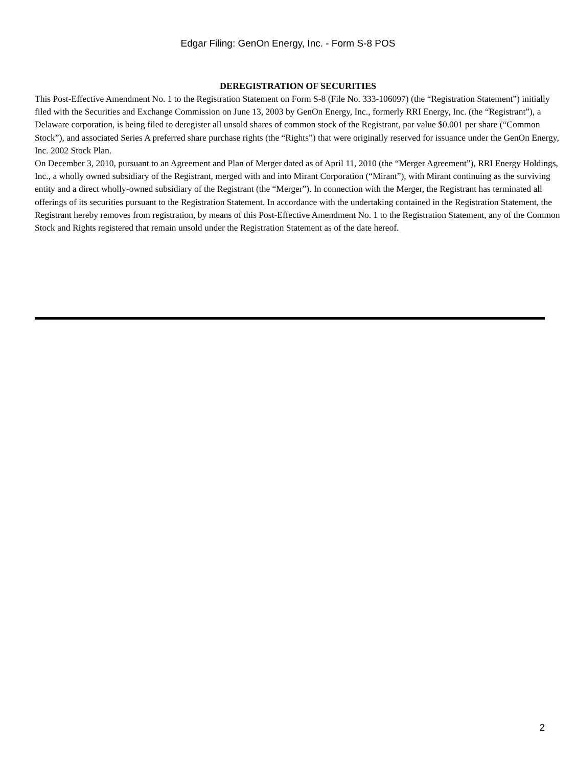Edgar Filing: GenOn Energy, Inc. - Form S-8 POS
DEREGISTRATION OF SECURITIES
This Post-Effective Amendment No. 1 to the Registration Statement on Form S-8 (File No. 333-106097) (the “Registration Statement”) initially filed with the Securities and Exchange Commission on June 13, 2003 by GenOn Energy, Inc., formerly RRI Energy, Inc. (the “Registrant”), a Delaware corporation, is being filed to deregister all unsold shares of common stock of the Registrant, par value $0.001 per share (“Common Stock”), and associated Series A preferred share purchase rights (the “Rights”) that were originally reserved for issuance under the GenOn Energy, Inc. 2002 Stock Plan.
On December 3, 2010, pursuant to an Agreement and Plan of Merger dated as of April 11, 2010 (the “Merger Agreement”), RRI Energy Holdings, Inc., a wholly owned subsidiary of the Registrant, merged with and into Mirant Corporation (“Mirant”), with Mirant continuing as the surviving entity and a direct wholly-owned subsidiary of the Registrant (the “Merger”). In connection with the Merger, the Registrant has terminated all offerings of its securities pursuant to the Registration Statement. In accordance with the undertaking contained in the Registration Statement, the Registrant hereby removes from registration, by means of this Post-Effective Amendment No. 1 to the Registration Statement, any of the Common Stock and Rights registered that remain unsold under the Registration Statement as of the date hereof.
2